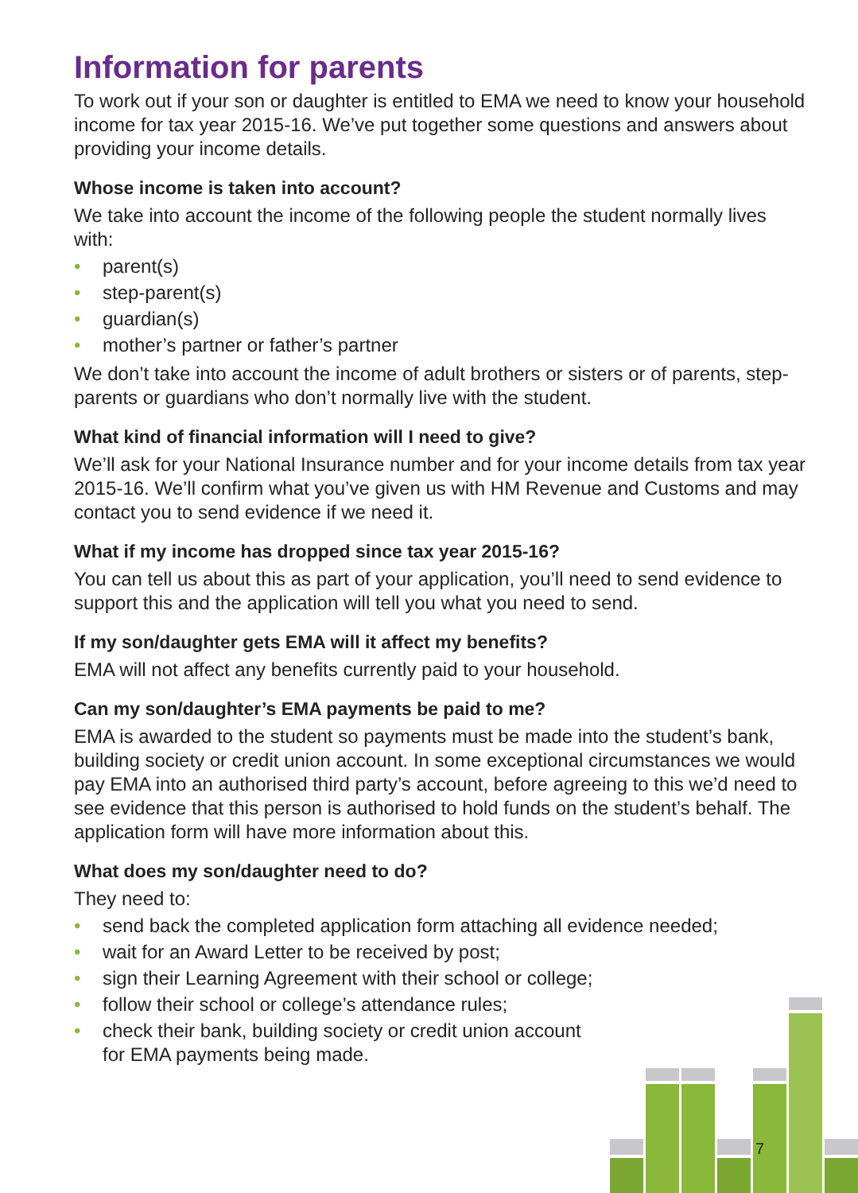Information for parents
To work out if your son or daughter is entitled to EMA we need to know your household income for tax year 2015-16. We’ve put together some questions and answers about providing your income details.
Whose income is taken into account?
We take into account the income of the following people the student normally lives with:
• parent(s)
• step-parent(s)
• guardian(s)
• mother’s partner or father’s partner
We don’t take into account the income of adult brothers or sisters or of parents, step-parents or guardians who don’t normally live with the student.
What kind of financial information will I need to give?
We’ll ask for your National Insurance number and for your income details from tax year 2015-16. We’ll confirm what you’ve given us with HM Revenue and Customs and may contact you to send evidence if we need it.
What if my income has dropped since tax year 2015-16?
You can tell us about this as part of your application, you’ll need to send evidence to support this and the application will tell you what you need to send.
If my son/daughter gets EMA will it affect my benefits?
EMA will not affect any benefits currently paid to your household.
Can my son/daughter’s EMA payments be paid to me?
EMA is awarded to the student so payments must be made into the student’s bank, building society or credit union account. In some exceptional circumstances we would pay EMA into an authorised third party’s account, before agreeing to this we’d need to see evidence that this person is authorised to hold funds on the student’s behalf. The application form will have more information about this.
What does my son/daughter need to do?
They need to:
• send back the completed application form attaching all evidence needed;
• wait for an Award Letter to be received by post;
• sign their Learning Agreement with their school or college;
• follow their school or college’s attendance rules;
• check their bank, building society or credit union account
for EMA payments being made.
7